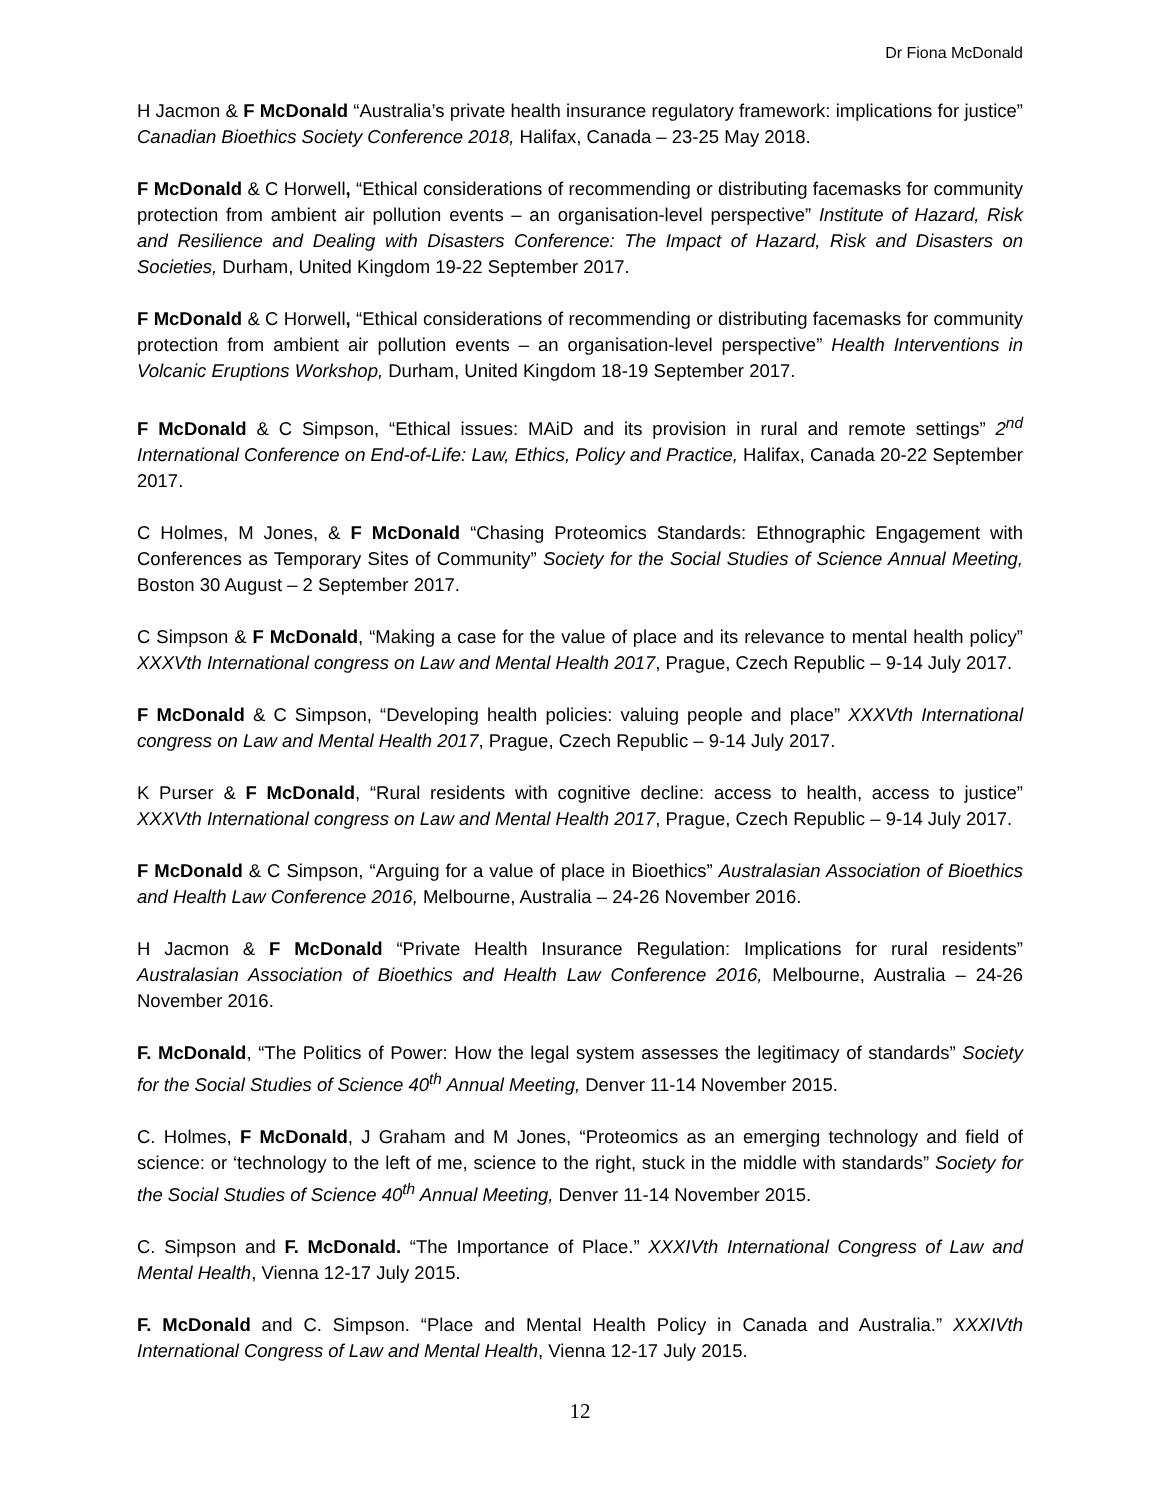Dr Fiona McDonald
H Jacmon & F McDonald “Australia’s private health insurance regulatory framework: implications for justice” Canadian Bioethics Society Conference 2018, Halifax, Canada – 23-25 May 2018.
F McDonald & C Horwell, “Ethical considerations of recommending or distributing facemasks for community protection from ambient air pollution events – an organisation-level perspective” Institute of Hazard, Risk and Resilience and Dealing with Disasters Conference: The Impact of Hazard, Risk and Disasters on Societies, Durham, United Kingdom 19-22 September 2017.
F McDonald & C Horwell, “Ethical considerations of recommending or distributing facemasks for community protection from ambient air pollution events – an organisation-level perspective” Health Interventions in Volcanic Eruptions Workshop, Durham, United Kingdom 18-19 September 2017.
F McDonald & C Simpson, “Ethical issues: MAiD and its provision in rural and remote settings” 2<sup>nd</sup> International Conference on End-of-Life: Law, Ethics, Policy and Practice, Halifax, Canada 20-22 September 2017.
C Holmes, M Jones, & F McDonald “Chasing Proteomics Standards: Ethnographic Engagement with Conferences as Temporary Sites of Community” Society for the Social Studies of Science Annual Meeting, Boston 30 August – 2 September 2017.
C Simpson & F McDonald, “Making a case for the value of place and its relevance to mental health policy” XXXVth International congress on Law and Mental Health 2017, Prague, Czech Republic – 9-14 July 2017.
F McDonald & C Simpson, “Developing health policies: valuing people and place” XXXVth International congress on Law and Mental Health 2017, Prague, Czech Republic – 9-14 July 2017.
K Purser & F McDonald, “Rural residents with cognitive decline: access to health, access to justice” XXXVth International congress on Law and Mental Health 2017, Prague, Czech Republic – 9-14 July 2017.
F McDonald & C Simpson, “Arguing for a value of place in Bioethics” Australasian Association of Bioethics and Health Law Conference 2016, Melbourne, Australia – 24-26 November 2016.
H Jacmon & F McDonald “Private Health Insurance Regulation: Implications for rural residents” Australasian Association of Bioethics and Health Law Conference 2016, Melbourne, Australia – 24-26 November 2016.
F. McDonald, “The Politics of Power: How the legal system assesses the legitimacy of standards” Society for the Social Studies of Science 40<sup>th</sup> Annual Meeting, Denver 11-14 November 2015.
C. Holmes, F McDonald, J Graham and M Jones, “Proteomics as an emerging technology and field of science: or ‘technology to the left of me, science to the right, stuck in the middle with standards” Society for the Social Studies of Science 40<sup>th</sup> Annual Meeting, Denver 11-14 November 2015.
C. Simpson and F. McDonald. “The Importance of Place.” XXXIVth International Congress of Law and Mental Health, Vienna 12-17 July 2015.
F. McDonald and C. Simpson. “Place and Mental Health Policy in Canada and Australia.” XXXIVth International Congress of Law and Mental Health, Vienna 12-17 July 2015.
12